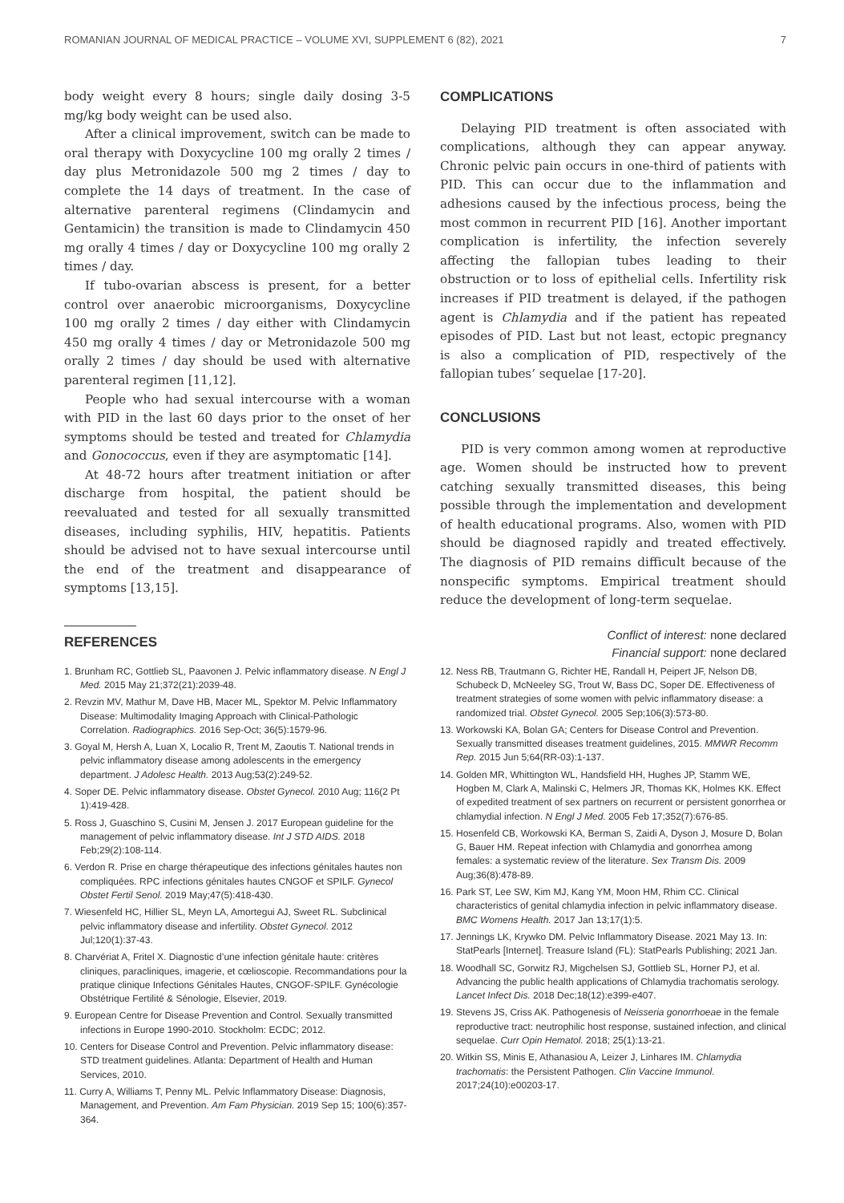ROMANIAN JOURNAL OF MEDICAL PRACTICE – VOLUME XVI, SUPPLEMENT 6 (82), 2021 7
body weight every 8 hours; single daily dosing 3-5 mg/kg body weight can be used also.
After a clinical improvement, switch can be made to oral therapy with Doxycycline 100 mg orally 2 times / day plus Metronidazole 500 mg 2 times / day to complete the 14 days of treatment. In the case of alternative parenteral regimens (Clindamycin and Gentamicin) the transition is made to Clindamycin 450 mg orally 4 times / day or Doxycycline 100 mg orally 2 times / day.
If tubo-ovarian abscess is present, for a better control over anaerobic microorganisms, Doxycycline 100 mg orally 2 times / day either with Clindamycin 450 mg orally 4 times / day or Metronidazole 500 mg orally 2 times / day should be used with alternative parenteral regimen [11,12].
People who had sexual intercourse with a woman with PID in the last 60 days prior to the onset of her symptoms should be tested and treated for Chlamydia and Gonococcus, even if they are asymptomatic [14].
At 48-72 hours after treatment initiation or after discharge from hospital, the patient should be reevaluated and tested for all sexually transmitted diseases, including syphilis, HIV, hepatitis. Patients should be advised not to have sexual intercourse until the end of the treatment and disappearance of symptoms [13,15].
REFERENCES
COMPLICATIONS
Delaying PID treatment is often associated with complications, although they can appear anyway. Chronic pelvic pain occurs in one-third of patients with PID. This can occur due to the inflammation and adhesions caused by the infectious process, being the most common in recurrent PID [16]. Another important complication is infertility, the infection severely affecting the fallopian tubes leading to their obstruction or to loss of epithelial cells. Infertility risk increases if PID treatment is delayed, if the pathogen agent is Chlamydia and if the patient has repeated episodes of PID. Last but not least, ectopic pregnancy is also a complication of PID, respectively of the fallopian tubes’ sequelae [17-20].
CONCLUSIONS
PID is very common among women at reproductive age. Women should be instructed how to prevent catching sexually transmitted diseases, this being possible through the implementation and development of health educational programs. Also, women with PID should be diagnosed rapidly and treated effectively. The diagnosis of PID remains difficult because of the nonspecific symptoms. Empirical treatment should reduce the development of long-term sequelae.
Conflict of interest: none declared
Financial support: none declared
1. Brunham RC, Gottlieb SL, Paavonen J. Pelvic inflammatory disease. N Engl J Med. 2015 May 21;372(21):2039-48.
2. Revzin MV, Mathur M, Dave HB, Macer ML, Spektor M. Pelvic Inflammatory Disease: Multimodality Imaging Approach with Clinical-Pathologic Correlation. Radiographics. 2016 Sep-Oct; 36(5):1579-96.
3. Goyal M, Hersh A, Luan X, Localio R, Trent M, Zaoutis T. National trends in pelvic inflammatory disease among adolescents in the emergency department. J Adolesc Health. 2013 Aug;53(2):249-52.
4. Soper DE. Pelvic inflammatory disease. Obstet Gynecol. 2010 Aug; 116(2 Pt 1):419-428.
5. Ross J, Guaschino S, Cusini M, Jensen J. 2017 European guideline for the management of pelvic inflammatory disease. Int J STD AIDS. 2018 Feb;29(2):108-114.
6. Verdon R. Prise en charge thérapeutique des infections génitales hautes non compliquées. RPC infections génitales hautes CNGOF et SPILF. Gynecol Obstet Fertil Senol. 2019 May;47(5):418-430.
7. Wiesenfeld HC, Hillier SL, Meyn LA, Amortegui AJ, Sweet RL. Subclinical pelvic inflammatory disease and infertility. Obstet Gynecol. 2012 Jul;120(1):37-43.
8. Charvériat A, Fritel X. Diagnostic d’une infection génitale haute: critères cliniques, paracliniques, imagerie, et cœlioscopie. Recommandations pour la pratique clinique Infections Génitales Hautes, CNGOF-SPILF. Gynécologie Obstétrique Fertilité & Sénologie, Elsevier, 2019.
9. European Centre for Disease Prevention and Control. Sexually transmitted infections in Europe 1990-2010. Stockholm: ECDC; 2012.
10. Centers for Disease Control and Prevention. Pelvic inflammatory disease: STD treatment guidelines. Atlanta: Department of Health and Human Services, 2010.
11. Curry A, Williams T, Penny ML. Pelvic Inflammatory Disease: Diagnosis, Management, and Prevention. Am Fam Physician. 2019 Sep 15; 100(6):357-364.
12. Ness RB, Trautmann G, Richter HE, Randall H, Peipert JF, Nelson DB, Schubeck D, McNeeley SG, Trout W, Bass DC, Soper DE. Effectiveness of treatment strategies of some women with pelvic inflammatory disease: a randomized trial. Obstet Gynecol. 2005 Sep;106(3):573-80.
13. Workowski KA, Bolan GA; Centers for Disease Control and Prevention. Sexually transmitted diseases treatment guidelines, 2015. MMWR Recomm Rep. 2015 Jun 5;64(RR-03):1-137.
14. Golden MR, Whittington WL, Handsfield HH, Hughes JP, Stamm WE, Hogben M, Clark A, Malinski C, Helmers JR, Thomas KK, Holmes KK. Effect of expedited treatment of sex partners on recurrent or persistent gonorrhea or chlamydial infection. N Engl J Med. 2005 Feb 17;352(7):676-85.
15. Hosenfeld CB, Workowski KA, Berman S, Zaidi A, Dyson J, Mosure D, Bolan G, Bauer HM. Repeat infection with Chlamydia and gonorrhea among females: a systematic review of the literature. Sex Transm Dis. 2009 Aug;36(8):478-89.
16. Park ST, Lee SW, Kim MJ, Kang YM, Moon HM, Rhim CC. Clinical characteristics of genital chlamydia infection in pelvic inflammatory disease. BMC Womens Health. 2017 Jan 13;17(1):5.
17. Jennings LK, Krywko DM. Pelvic Inflammatory Disease. 2021 May 13. In: StatPearls [Internet]. Treasure Island (FL): StatPearls Publishing; 2021 Jan.
18. Woodhall SC, Gorwitz RJ, Migchelsen SJ, Gottlieb SL, Horner PJ, et al. Advancing the public health applications of Chlamydia trachomatis serology. Lancet Infect Dis. 2018 Dec;18(12):e399-e407.
19. Stevens JS, Criss AK. Pathogenesis of Neisseria gonorrhoeae in the female reproductive tract: neutrophilic host response, sustained infection, and clinical sequelae. Curr Opin Hematol. 2018; 25(1):13-21.
20. Witkin SS, Minis E, Athanasiou A, Leizer J, Linhares IM. Chlamydia trachomatis: the Persistent Pathogen. Clin Vaccine Immunol. 2017;24(10):e00203-17.